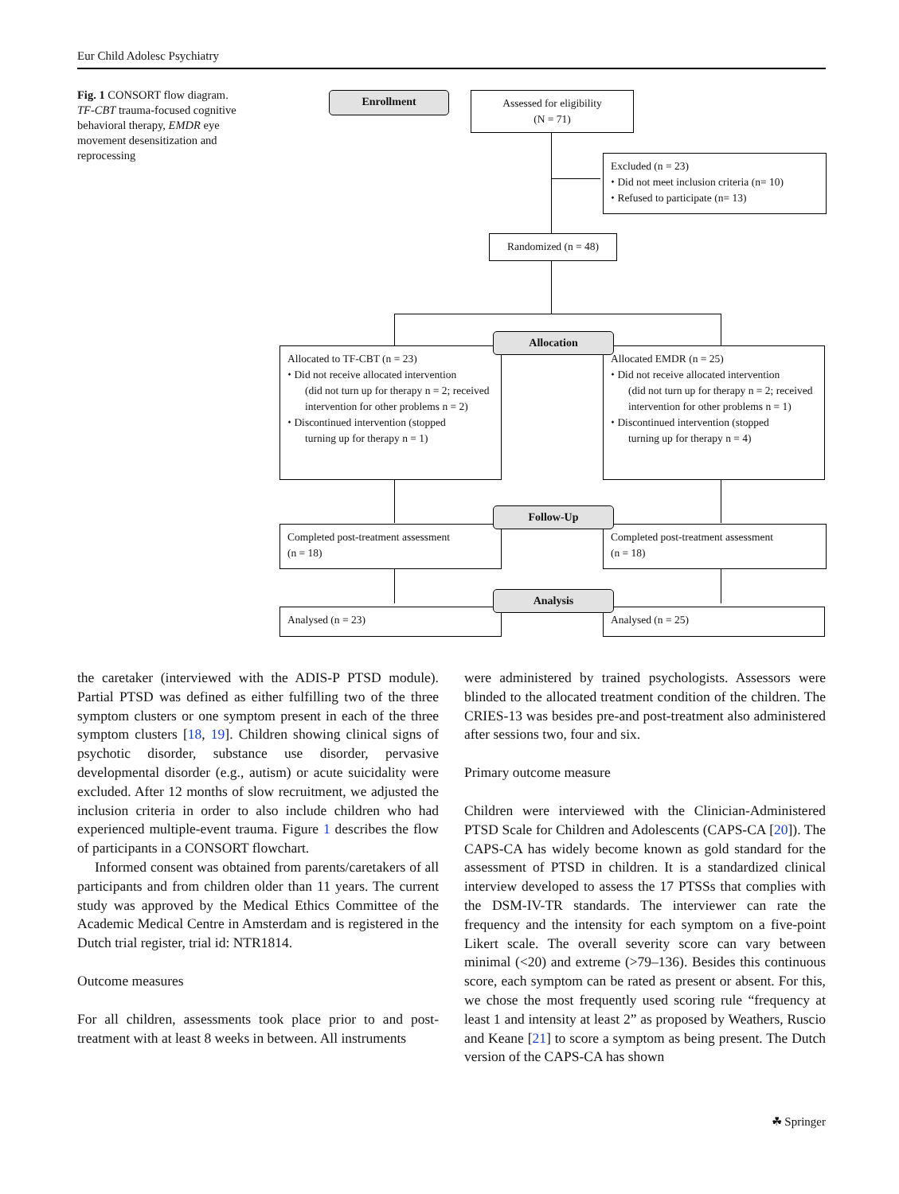Eur Child Adolesc Psychiatry
Fig. 1 CONSORT flow diagram. TF-CBT trauma-focused cognitive behavioral therapy, EMDR eye movement desensitization and reprocessing
Enrollment
Assessed for eligibility
(N = 71)
Excluded (n = 23)
⬩ Did not meet inclusion criteria (n= 10)
⬩ Refused to participate (n= 13)
Randomized (n = 48)
Allocated to TF-CBT (n = 23)
⬩ Did not receive allocated intervention
(did not turn up for therapy n = 2; received intervention for other problems n = 2)
⬩ Discontinued intervention (stopped
turning up for therapy n = 1)
Allocated EMDR (n = 25)
⬩ Did not receive allocated intervention
(did not turn up for therapy n = 2; received intervention for other problems n = 1)
⬩ Discontinued intervention (stopped
turning up for therapy n = 4)
Allocation
Completed post-treatment assessment
(n = 18)
Completed post-treatment assessment
(n = 18)
Follow-Up
Analysed (n = 23) Analysed (n = 25)
Analysis
the caretaker (interviewed with the ADIS-P PTSD module). Partial PTSD was defined as either fulfilling two of the three symptom clusters or one symptom present in each of the three symptom clusters [18, 19]. Children showing clinical signs of psychotic disorder, substance use disorder, pervasive developmental disorder (e.g., autism) or acute suicidality were excluded. After 12 months of slow recruitment, we adjusted the inclusion criteria in order to also include children who had experienced multiple-event trauma. Figure 1 describes the flow of participants in a CONSORT flowchart.
Informed consent was obtained from parents/caretakers of all participants and from children older than 11 years. The current study was approved by the Medical Ethics Committee of the Academic Medical Centre in Amsterdam and is registered in the Dutch trial register, trial id: NTR1814.
Outcome measures
For all children, assessments took place prior to and post-treatment with at least 8 weeks in between. All instruments
were administered by trained psychologists. Assessors were blinded to the allocated treatment condition of the children. The CRIES-13 was besides pre-and post-treatment also administered after sessions two, four and six.
Primary outcome measure
Children were interviewed with the Clinician-Administered PTSD Scale for Children and Adolescents (CAPS-CA [20]). The CAPS-CA has widely become known as gold standard for the assessment of PTSD in children. It is a standardized clinical interview developed to assess the 17 PTSSs that complies with the DSM-IV-TR standards. The interviewer can rate the frequency and the intensity for each symptom on a five-point Likert scale. The overall severity score can vary between minimal (<20) and extreme (>79–136). Besides this continuous score, each symptom can be rated as present or absent. For this, we chose the most frequently used scoring rule “frequency at least 1 and intensity at least 2” as proposed by Weathers, Ruscio and Keane [21] to score a symptom as being present. The Dutch version of the CAPS-CA has shown
☘ Springer